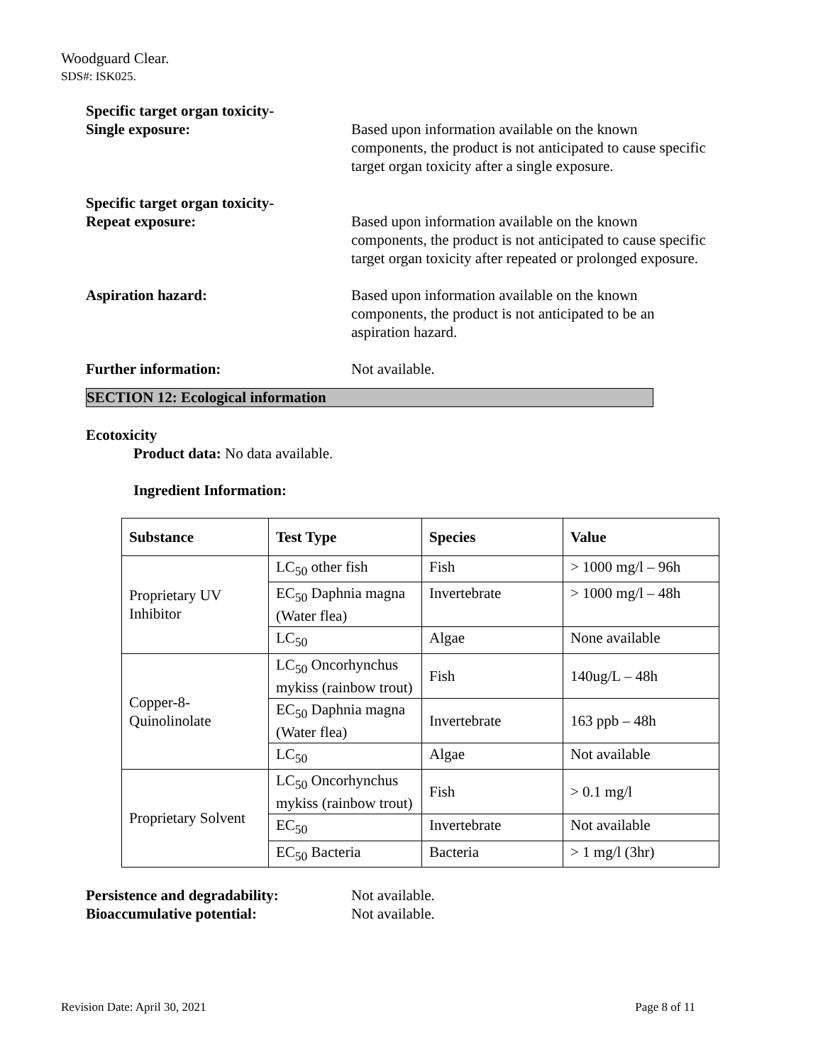Woodguard Clear.
SDS#: ISK025.
Specific target organ toxicity-
Single exposure:
Based upon information available on the known components, the product is not anticipated to cause specific target organ toxicity after a single exposure.
Specific target organ toxicity-
Repeat exposure:
Based upon information available on the known components, the product is not anticipated to cause specific target organ toxicity after repeated or prolonged exposure.
Aspiration hazard: Based upon information available on the known components, the product is not anticipated to be an aspiration hazard.
Further information: Not available.
SECTION 12: Ecological information
Ecotoxicity
Product data: No data available.
Ingredient Information:
| Substance | Test Type | Species | Value |
| --- | --- | --- | --- |
| Proprietary UV Inhibitor | LC<sub>50</sub> other fish | Fish | > 1000 mg/l – 96h |
| | EC<sub>50</sub> Daphnia magna (Water flea) | Invertebrate | > 1000 mg/l – 48h |
| | LC<sub>50</sub> | Algae | None available |
| Copper-8-Quinolinolate | LC<sub>50</sub> Oncorhynchus mykiss (rainbow trout) | Fish | 140ug/L – 48h |
| | EC<sub>50</sub> Daphnia magna (Water flea) | Invertebrate | 163 ppb – 48h |
| | LC<sub>50</sub> | Algae | Not available |
| Proprietary Solvent | LC<sub>50</sub> Oncorhynchus mykiss (rainbow trout) | Fish | > 0.1 mg/l |
| | EC<sub>50</sub> | Invertebrate | Not available |
| | EC<sub>50</sub> Bacteria | Bacteria | > 1 mg/l (3hr) |
Persistence and degradability:
Not available.
Bioaccumulative potential: Not available.
Revision Date: April 30, 2021 Page 8 of 11